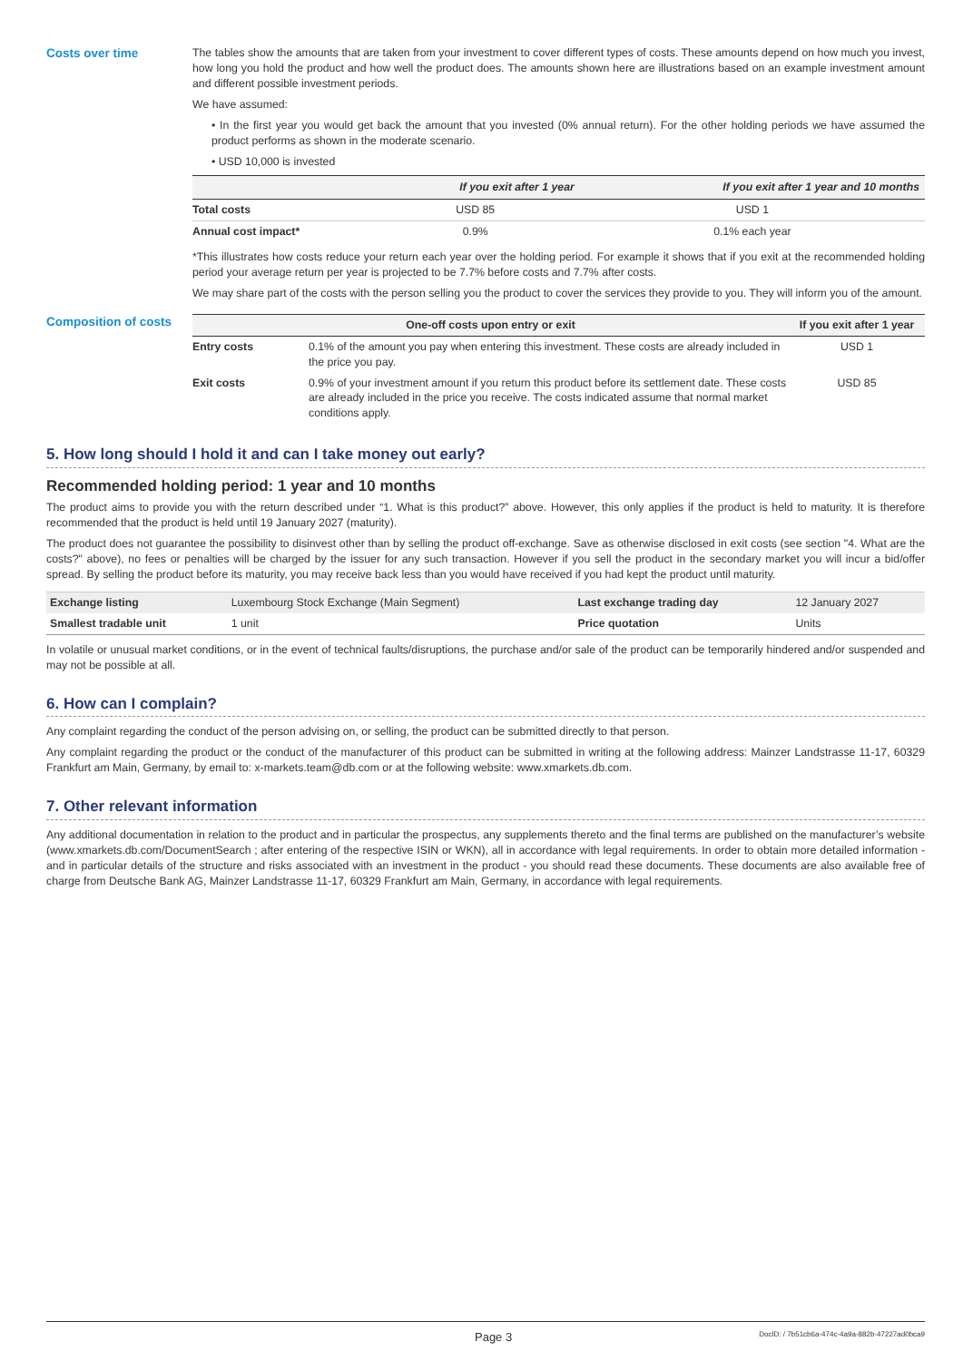Costs over time The tables show the amounts that are taken from your investment to cover different types of costs. These amounts depend on how much you invest, how long you hold the product and how well the product does. The amounts shown here are illustrations based on an example investment amount and different possible investment periods.
We have assumed:
• In the first year you would get back the amount that you invested (0% annual return). For the other holding periods we have assumed the product performs as shown in the moderate scenario.
• USD 10,000 is invested
| | If you exit after 1 year | If you exit after 1 year and 10 months |
| --- | --- | --- |
| Total costs | USD 85 | USD 1 |
| Annual cost impact* | 0.9% | 0.1% each year |
*This illustrates how costs reduce your return each year over the holding period. For example it shows that if you exit at the recommended holding period your average return per year is projected to be 7.7% before costs and 7.7% after costs.
We may share part of the costs with the person selling you the product to cover the services they provide to you. They will inform you of the amount.
Composition of costs
| One-off costs upon entry or exit | | If you exit after 1 year |
| --- | --- | --- |
| Entry costs | 0.1% of the amount you pay when entering this investment. These costs are already included in the price you pay. | USD 1 |
| Exit costs | 0.9% of your investment amount if you return this product before its settlement date. These costs are already included in the price you receive. The costs indicated assume that normal market conditions apply. | USD 85 |
5. How long should I hold it and can I take money out early?
Recommended holding period: 1 year and 10 months
The product aims to provide you with the return described under “1. What is this product?” above. However, this only applies if the product is held to maturity. It is therefore recommended that the product is held until 19 January 2027 (maturity).
The product does not guarantee the possibility to disinvest other than by selling the product off-exchange. Save as otherwise disclosed in exit costs (see section "4. What are the costs?" above), no fees or penalties will be charged by the issuer for any such transaction. However if you sell the product in the secondary market you will incur a bid/offer spread. By selling the product before its maturity, you may receive back less than you would have received if you had kept the product until maturity.
| Exchange listing | Luxembourg Stock Exchange (Main Segment) | Last exchange trading day | 12 January 2027 |
| Smallest tradable unit | 1 unit | Price quotation | Units |
In volatile or unusual market conditions, or in the event of technical faults/disruptions, the purchase and/or sale of the product can be temporarily hindered and/or suspended and may not be possible at all.
6. How can I complain?
Any complaint regarding the conduct of the person advising on, or selling, the product can be submitted directly to that person.
Any complaint regarding the product or the conduct of the manufacturer of this product can be submitted in writing at the following address: Mainzer Landstrasse 11-17, 60329 Frankfurt am Main, Germany, by email to: x-markets.team@db.com or at the following website: www.xmarkets.db.com.
7. Other relevant information
Any additional documentation in relation to the product and in particular the prospectus, any supplements thereto and the final terms are published on the manufacturer’s website (www.xmarkets.db.com/DocumentSearch ; after entering of the respective ISIN or WKN), all in accordance with legal requirements. In order to obtain more detailed information - and in particular details of the structure and risks associated with an investment in the product - you should read these documents. These documents are also available free of charge from Deutsche Bank AG, Mainzer Landstrasse 11-17, 60329 Frankfurt am Main, Germany, in accordance with legal requirements.
Page 3 DocID: / 7b51cb6a-474c-4a9a-882b-47227ad0bca9